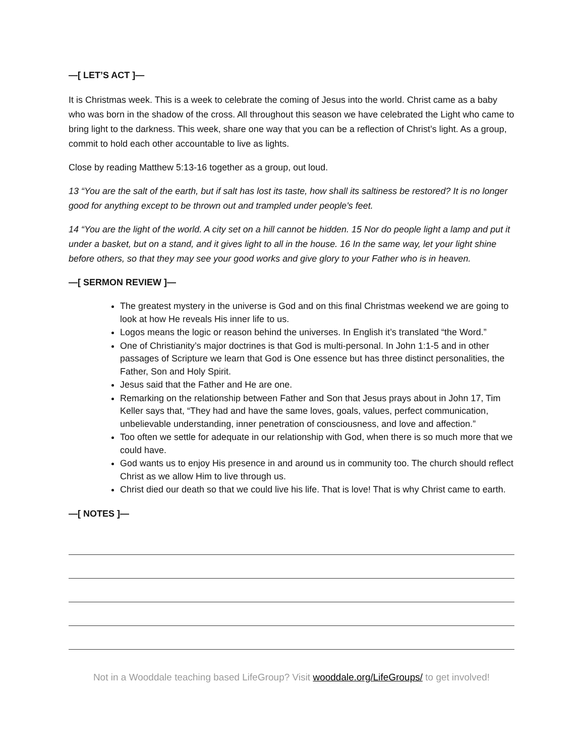—[ LET’S ACT ]—
It is Christmas week. This is a week to celebrate the coming of Jesus into the world. Christ came as a baby who was born in the shadow of the cross. All throughout this season we have celebrated the Light who came to bring light to the darkness. This week, share one way that you can be a reflection of Christ’s light. As a group, commit to hold each other accountable to live as lights.
Close by reading Matthew 5:13-16 together as a group, out loud.
13 “You are the salt of the earth, but if salt has lost its taste, how shall its saltiness be restored? It is no longer good for anything except to be thrown out and trampled under people's feet.
14 “You are the light of the world. A city set on a hill cannot be hidden. 15 Nor do people light a lamp and put it under a basket, but on a stand, and it gives light to all in the house. 16 In the same way, let your light shine before others, so that they may see your good works and give glory to your Father who is in heaven.
—[ SERMON REVIEW ]—
The greatest mystery in the universe is God and on this final Christmas weekend we are going to look at how He reveals His inner life to us.
Logos means the logic or reason behind the universes. In English it’s translated “the Word.”
One of Christianity’s major doctrines is that God is multi-personal. In John 1:1-5 and in other passages of Scripture we learn that God is One essence but has three distinct personalities, the Father, Son and Holy Spirit.
Jesus said that the Father and He are one.
Remarking on the relationship between Father and Son that Jesus prays about in John 17, Tim Keller says that, “They had and have the same loves, goals, values, perfect communication, unbelievable understanding, inner penetration of consciousness, and love and affection.”
Too often we settle for adequate in our relationship with God, when there is so much more that we could have.
God wants us to enjoy His presence in and around us in community too. The church should reflect Christ as we allow Him to live through us.
Christ died our death so that we could live his life. That is love! That is why Christ came to earth.
—[ NOTES ]—
Not in a Wooddale teaching based LifeGroup? Visit wooddale.org/LifeGroups/ to get involved!